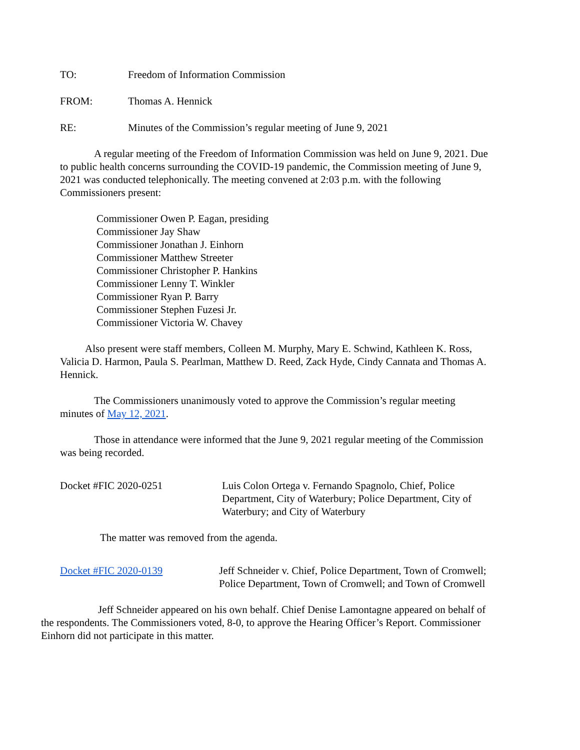TO: Freedom of Information Commission
FROM: Thomas A. Hennick
RE: Minutes of the Commission’s regular meeting of June 9, 2021
A regular meeting of the Freedom of Information Commission was held on June 9, 2021. Due to public health concerns surrounding the COVID-19 pandemic, the Commission meeting of June 9, 2021 was conducted telephonically. The meeting convened at 2:03 p.m. with the following Commissioners present:
Commissioner Owen P. Eagan, presiding
Commissioner Jay Shaw
Commissioner Jonathan J. Einhorn
Commissioner Matthew Streeter
Commissioner Christopher P. Hankins
Commissioner Lenny T. Winkler
Commissioner Ryan P. Barry
Commissioner Stephen Fuzesi Jr.
Commissioner Victoria W. Chavey
Also present were staff members, Colleen M. Murphy, Mary E. Schwind, Kathleen K. Ross, Valicia D. Harmon, Paula S. Pearlman, Matthew D. Reed, Zack Hyde, Cindy Cannata and Thomas A. Hennick.
The Commissioners unanimously voted to approve the Commission’s regular meeting minutes of May 12, 2021.
Those in attendance were informed that the June 9, 2021 regular meeting of the Commission was being recorded.
Docket #FIC 2020-0251 Luis Colon Ortega v. Fernando Spagnolo, Chief, Police Department, City of Waterbury; Police Department, City of Waterbury; and City of Waterbury
The matter was removed from the agenda.
Docket #FIC 2020-0139 Jeff Schneider v. Chief, Police Department, Town of Cromwell; Police Department, Town of Cromwell; and Town of Cromwell
Jeff Schneider appeared on his own behalf. Chief Denise Lamontagne appeared on behalf of the respondents. The Commissioners voted, 8-0, to approve the Hearing Officer’s Report. Commissioner Einhorn did not participate in this matter.